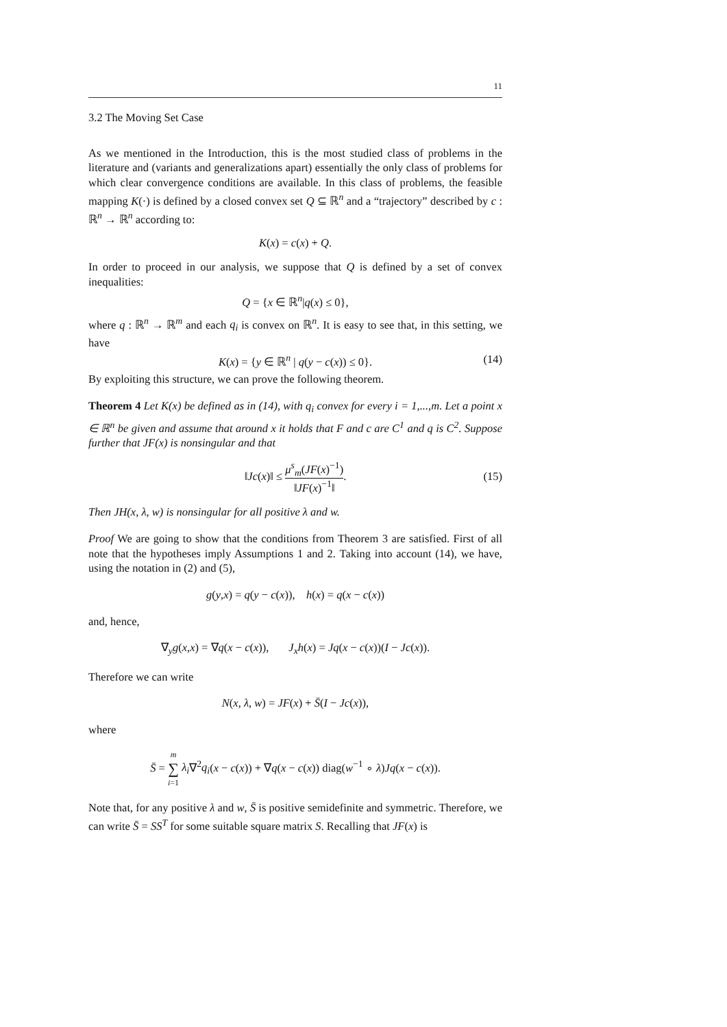11
3.2 The Moving Set Case
As we mentioned in the Introduction, this is the most studied class of problems in the literature and (variants and generalizations apart) essentially the only class of problems for which clear convergence conditions are available. In this class of problems, the feasible mapping K(·) is defined by a closed convex set Q ⊆ ℝ<sup>n</sup> and a “trajectory” described by c : ℝ<sup>n</sup> → ℝ<sup>n</sup> according to:
K(x) = c(x) + Q.
In order to proceed in our analysis, we suppose that Q is defined by a set of convex inequalities:
Q = {x ∈ ℝ<sup>n</sup>|q(x) ≤ 0},
where q : ℝ<sup>n</sup> → ℝ<sup>m</sup> and each q<sub>i</sub> is convex on ℝ<sup>n</sup>. It is easy to see that, in this setting, we have
K(x) = {y ∈ ℝ<sup>n</sup> | q(y − c(x)) ≤ 0}. (14)
By exploiting this structure, we can prove the following theorem.
Theorem 4 Let K(x) be defined as in (14), with q<sub>i</sub> convex for every i = 1,...,m. Let a point x ∈ ℝ<sup>n</sup> be given and assume that around x it holds that F and c are C<sup>1</sup> and q is C<sup>2</sup>. Suppose further that JF(x) is nonsingular and that
‖Jc(x)‖ ≤ μ<sup>s</sup><sub>m</sub>(JF(x)<sup>−1</sup>) ‖JF(x)<sup>−1</sup>‖.
(15)
Then JH(x, λ, w) is nonsingular for all positive λ and w.
Proof We are going to show that the conditions from Theorem 3 are satisfied. First of all note that the hypotheses imply Assumptions 1 and 2. Taking into account (14), we have, using the notation in (2) and (5),
g(y,x) = q(y − c(x)), h(x) = q(x − c(x))
and, hence,
∇<sub>y</sub>g(x,x) = ∇q(x − c(x)), J<sub>x</sub>h(x) = Jq(x − c(x))(I − Jc(x)).
Therefore we can write
N(x, λ, w) = JF(x) + S̄(I − Jc(x)),
where
S̄ = m ∑ i=1 λ<sub>i</sub>∇<sup>2</sup>q<sub>i</sub>(x − c(x)) + ∇q(x − c(x)) diag(w<sup>−1</sup> ∘ λ)Jq(x − c(x)).
Note that, for any positive λ and w, S̄ is positive semidefinite and symmetric. Therefore, we can write S̄ = SS<sup>T</sup> for some suitable square matrix S. Recalling that JF(x) is